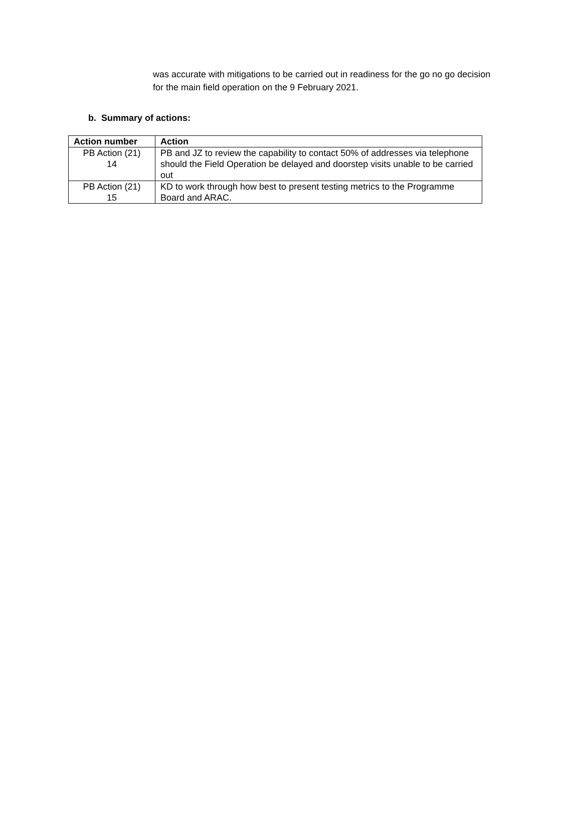was accurate with mitigations to be carried out in readiness for the go no go decision for the main field operation on the 9 February 2021.
b. Summary of actions:
| Action number | Action |
| --- | --- |
| PB Action (21) 14 | PB and JZ to review the capability to contact 50% of addresses via telephone should the Field Operation be delayed and doorstep visits unable to be carried out |
| PB Action (21) 15 | KD to work through how best to present testing metrics to the Programme Board and ARAC. |